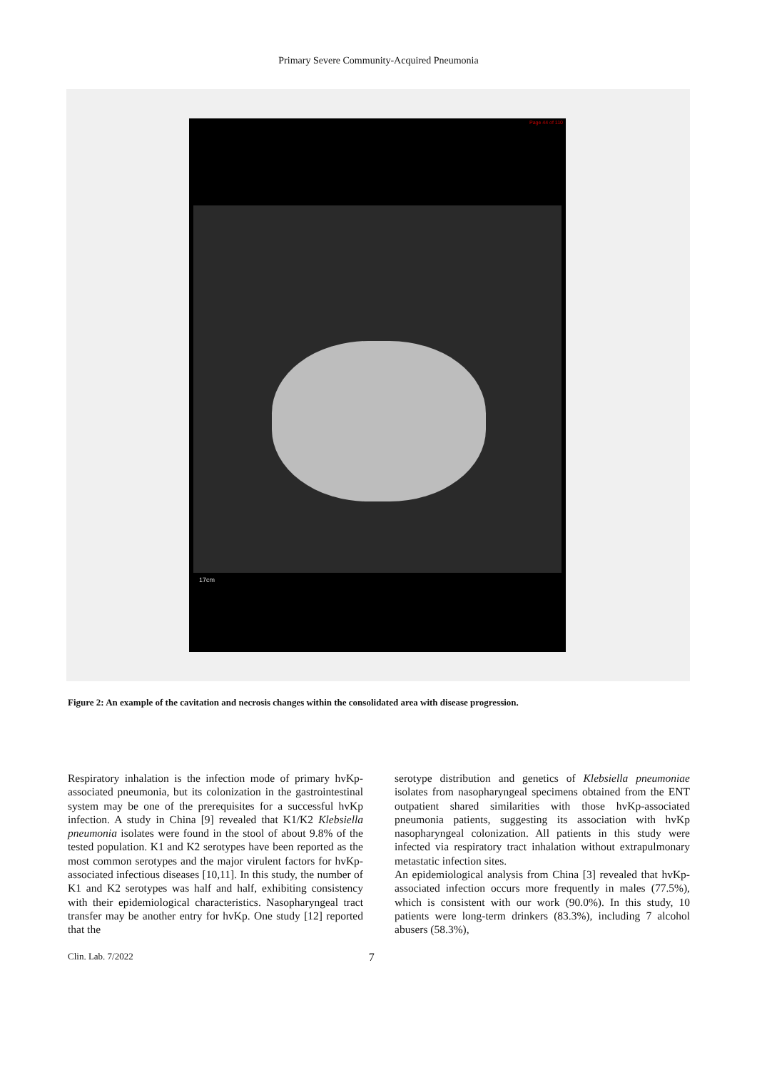Primary Severe Community-Acquired Pneumonia
Page 44 of 110
17cm
Figure 2: An example of the cavitation and necrosis changes within the consolidated area with disease progression.
Respiratory inhalation is the infection mode of primary hvKp-associated pneumonia, but its colonization in the gastrointestinal system may be one of the prerequisites for a successful hvKp infection. A study in China [9] revealed that K1/K2 Klebsiella pneumonia isolates were found in the stool of about 9.8% of the tested population. K1 and K2 serotypes have been reported as the most common serotypes and the major virulent factors for hvKp-associated infectious diseases [10,11]. In this study, the number of K1 and K2 serotypes was half and half, exhibiting consistency with their epidemiological characteristics. Nasopharyngeal tract transfer may be another entry for hvKp. One study [12] reported that the
serotype distribution and genetics of Klebsiella pneumoniae isolates from nasopharyngeal specimens obtained from the ENT outpatient shared similarities with those hvKp-associated pneumonia patients, suggesting its association with hvKp nasopharyngeal colonization. All patients in this study were infected via respiratory tract inhalation without extrapulmonary metastatic infection sites.
An epidemiological analysis from China [3] revealed that hvKp-associated infection occurs more frequently in males (77.5%), which is consistent with our work (90.0%). In this study, 10 patients were long-term drinkers (83.3%), including 7 alcohol abusers (58.3%),
Clin. Lab. 7/2022 7